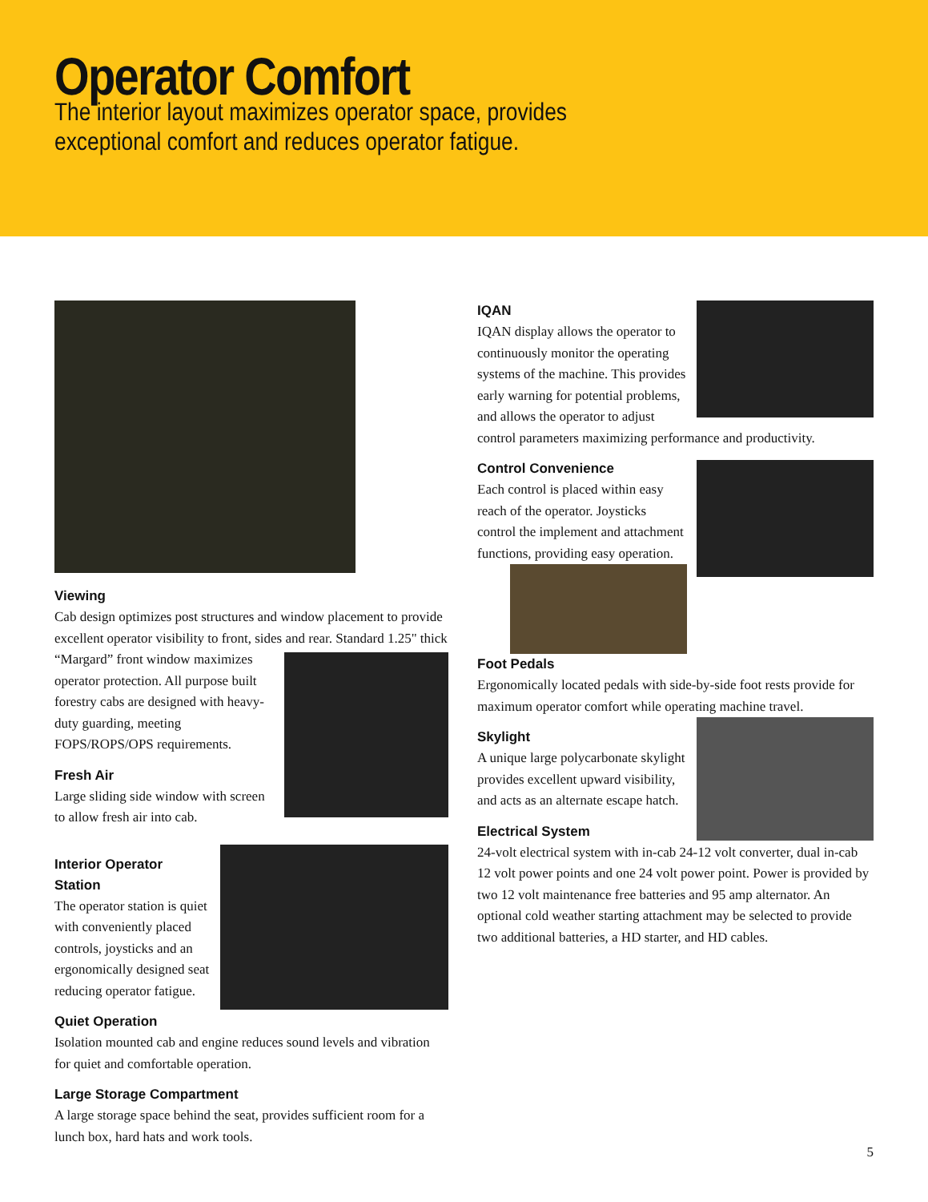Operator Comfort
The interior layout maximizes operator space, provides exceptional comfort and reduces operator fatigue.
Viewing
Cab design optimizes post structures and window placement to provide excellent operator visibility to front, sides and rear. Standard 1.25" thick “Margard” front window maximizes operator protection. All purpose built forestry cabs are designed with heavy-duty guarding, meeting FOPS/ROPS/OPS requirements.
Fresh Air
Large sliding side window with screen to allow fresh air into cab.
Interior Operator Station
The operator station is quiet with conveniently placed controls, joysticks and an ergonomically designed seat reducing operator fatigue.
Quiet Operation
Isolation mounted cab and engine reduces sound levels and vibration for quiet and comfortable operation.
Large Storage Compartment
A large storage space behind the seat, provides sufficient room for a lunch box, hard hats and work tools.
IQAN
IQAN display allows the operator to continuously monitor the operating systems of the machine. This provides early warning for potential problems, and allows the operator to adjust control parameters maximizing performance and productivity.
Control Convenience
Each control is placed within easy reach of the operator. Joysticks control the implement and attachment functions, providing easy operation.
Foot Pedals
Ergonomically located pedals with side-by-side foot rests provide for maximum operator comfort while operating machine travel.
Skylight
A unique large polycarbonate skylight provides excellent upward visibility, and acts as an alternate escape hatch.
Electrical System
24-volt electrical system with in-cab 24-12 volt converter, dual in-cab 12 volt power points and one 24 volt power point. Power is provided by two 12 volt maintenance free batteries and 95 amp alternator. An optional cold weather starting attachment may be selected to provide two additional batteries, a HD starter, and HD cables.
5